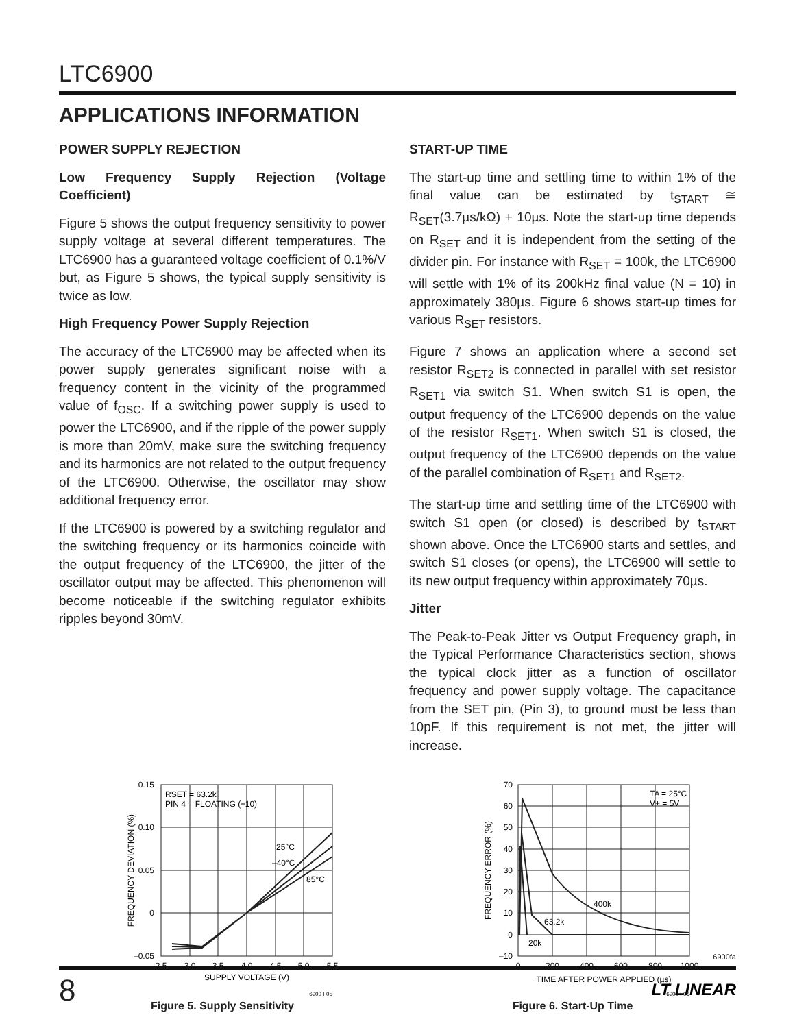LTC6900
APPLICATIONS INFORMATION
POWER SUPPLY REJECTION
Low Frequency Supply Rejection (Voltage Coefficient)
Figure 5 shows the output frequency sensitivity to power supply voltage at several different temperatures. The LTC6900 has a guaranteed voltage coefficient of 0.1%/V but, as Figure 5 shows, the typical supply sensitivity is twice as low.
High Frequency Power Supply Rejection
The accuracy of the LTC6900 may be affected when its power supply generates significant noise with a frequency content in the vicinity of the programmed value of f<sub>OSC</sub>. If a switching power supply is used to power the LTC6900, and if the ripple of the power supply is more than 20mV, make sure the switching frequency and its harmonics are not related to the output frequency of the LTC6900. Otherwise, the oscillator may show additional frequency error.
If the LTC6900 is powered by a switching regulator and the switching frequency or its harmonics coincide with the output frequency of the LTC6900, the jitter of the oscillator output may be affected. This phenomenon will become noticeable if the switching regulator exhibits ripples beyond 30mV.
START-UP TIME
The start-up time and settling time to within 1% of the final value can be estimated by t<sub>START</sub> ≅ R<sub>SET</sub>(3.7µs/kΩ) + 10µs. Note the start-up time depends on R<sub>SET</sub> and it is independent from the setting of the divider pin. For instance with R<sub>SET</sub> = 100k, the LTC6900 will settle with 1% of its 200kHz final value (N = 10) in approximately 380µs. Figure 6 shows start-up times for various R<sub>SET</sub> resistors.
Figure 7 shows an application where a second set resistor R<sub>SET2</sub> is connected in parallel with set resistor R<sub>SET1</sub> via switch S1. When switch S1 is open, the output frequency of the LTC6900 depends on the value of the resistor R<sub>SET1</sub>. When switch S1 is closed, the output frequency of the LTC6900 depends on the value of the parallel combination of R<sub>SET1</sub> and R<sub>SET2</sub>.
The start-up time and settling time of the LTC6900 with switch S1 open (or closed) is described by t<sub>START</sub> shown above. Once the LTC6900 starts and settles, and switch S1 closes (or opens), the LTC6900 will settle to its new output frequency within approximately 70µs.
Jitter
The Peak-to-Peak Jitter vs Output Frequency graph, in the Typical Performance Characteristics section, shows the typical clock jitter as a function of oscillator frequency and power supply voltage. The capacitance from the SET pin, (Pin 3), to ground must be less than 10pF. If this requirement is not met, the jitter will increase.
0.15
0.10
0.05
0
–0.05
2.5
3.0
3.5
4.0
4.5
5.0
5.5
SUPPLY VOLTAGE (V)
FREQUENCY DEVIATION (%)
RSET = 63.2k
PIN 4 = FLOATING (÷10)
25°C
–40°C
85°C
6900 F05
Figure 5. Supply Sensitivity
70
60
50
40
30
20
10
0
–10
0
200
400
600
800
1000
TIME AFTER POWER APPLIED (µs)
FREQUENCY ERROR (%)
TA = 25°C
V+ = 5V
400k
63.2k
20k
6900 F06
Figure 6. Start-Up Time
6900fa
8
LT LINEAR